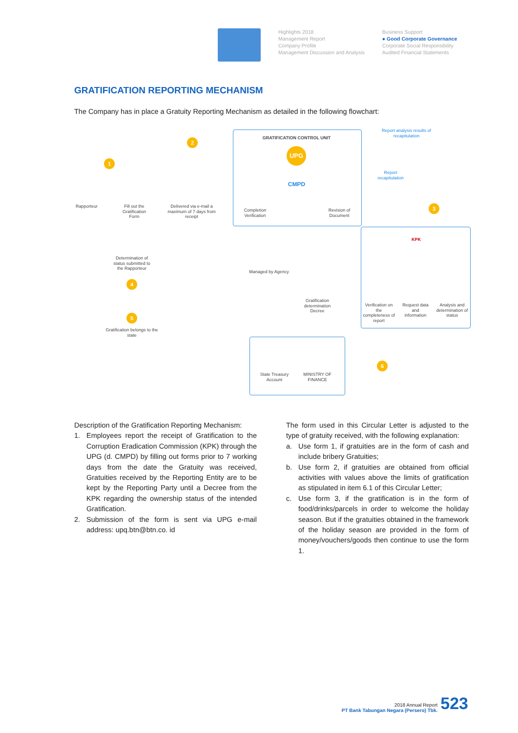Highlights 2018
Management Report
Company Profile
Management Discussion and Analysis
Business Support
● Good Corporate Governance
Corporate Social Responsibility
Audited Financial Statements
GRATIFICATION REPORTING MECHANISM
The Company has in place a Gratuity Reporting Mechanism as detailed in the following flowchart:
GRATIFICATION CONTROL UNIT
UPG
CMPD
Completion Verification
Revision of Document
Report analysis results of recapitulation
Report recapitulation
1
2
3
4
5
6
Rapporteur
Fill out the Gratification Form
Delivered via e-mail a maximum of 7 days from receipt
Determination of status submitted to the Rapporteur
Managed by Agency
Gratification determination Decree
Gratification belongs to the state
KPK
Verification on the completeness of report
Request data and information
Analysis and determination of status
State Treasury Account
MINISTRY OF FINANCE
Description of the Gratification Reporting Mechanism:
1. Employees report the receipt of Gratification to the Corruption Eradication Commission (KPK) through the UPG (d. CMPD) by filling out forms prior to 7 working days from the date the Gratuity was received, Gratuities received by the Reporting Entity are to be kept by the Reporting Party until a Decree from the KPK regarding the ownership status of the intended Gratification.
2. Submission of the form is sent via UPG e-mail address: upq.btn@btn.co. id
The form used in this Circular Letter is adjusted to the type of gratuity received, with the following explanation:
a. Use form 1, if gratuities are in the form of cash and include bribery Gratuities;
b. Use form 2, if gratuities are obtained from official activities with values above the limits of gratification as stipulated in item 6.1 of this Circular Letter;
c. Use form 3, if the gratification is in the form of food/drinks/parcels in order to welcome the holiday season. But if the gratuities obtained in the framework of the holiday season are provided in the form of money/vouchers/goods then continue to use the form 1.
2018 Annual Report
PT Bank Tabungan Negara (Persero) Tbk.
523